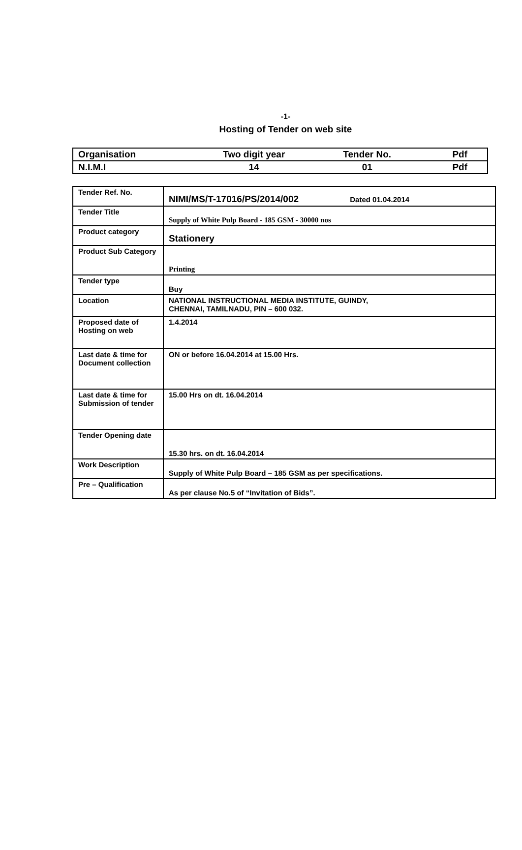-1-
Hosting of Tender on web site
| Organisation | Two digit year | Tender No. | Pdf |
| N.I.M.I | 14 | 01 | Pdf |
| Tender Ref. No. | NIMI/MS/T-17016/PS/2014/002 Dated 01.04.2014 |
| Tender Title | Supply of White Pulp Board - 185 GSM - 30000 nos |
| Product category | Stationery |
| Product Sub Category | Printing |
| Tender type | Buy |
| Location | NATIONAL INSTRUCTIONAL MEDIA INSTITUTE, GUINDY, CHENNAI, TAMILNADU, PIN – 600 032. |
| Proposed date of Hosting on web | 1.4.2014 |
| Last date & time for Document collection | ON or before 16.04.2014 at 15.00 Hrs. |
| Last date & time for Submission of tender | 15.00 Hrs on dt. 16.04.2014 |
| Tender Opening date | 15.30 hrs. on dt. 16.04.2014 |
| Work Description | Supply of White Pulp Board – 185 GSM as per specifications. |
| Pre – Qualification | As per clause No.5 of “Invitation of Bids”. |